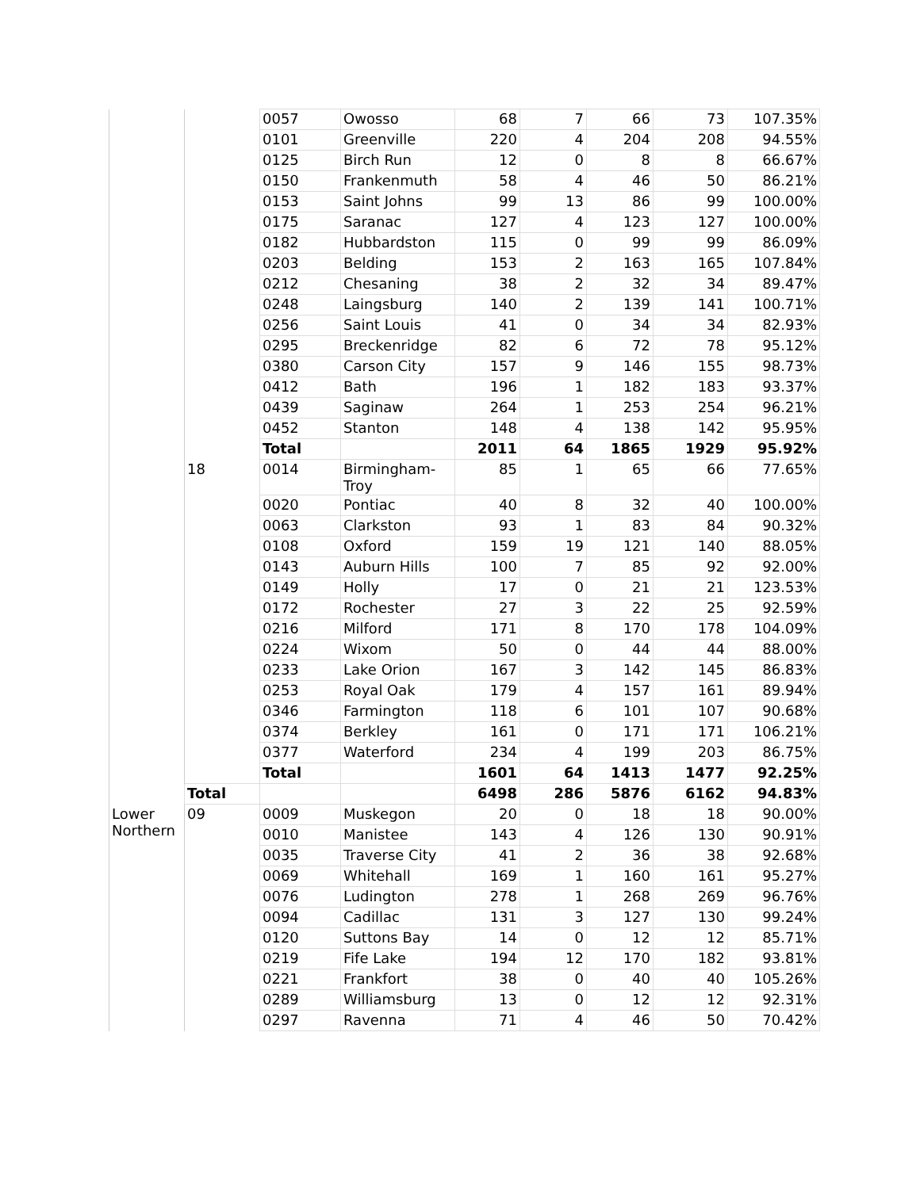| | | 0057 | Owosso | 68 | 7 | 66 | 73 | 107.35% |
| | | 0101 | Greenville | 220 | 4 | 204 | 208 | 94.55% |
| | | 0125 | Birch Run | 12 | 0 | 8 | 8 | 66.67% |
| | | 0150 | Frankenmuth | 58 | 4 | 46 | 50 | 86.21% |
| | | 0153 | Saint Johns | 99 | 13 | 86 | 99 | 100.00% |
| | | 0175 | Saranac | 127 | 4 | 123 | 127 | 100.00% |
| | | 0182 | Hubbardston | 115 | 0 | 99 | 99 | 86.09% |
| | | 0203 | Belding | 153 | 2 | 163 | 165 | 107.84% |
| | | 0212 | Chesaning | 38 | 2 | 32 | 34 | 89.47% |
| | | 0248 | Laingsburg | 140 | 2 | 139 | 141 | 100.71% |
| | | 0256 | Saint Louis | 41 | 0 | 34 | 34 | 82.93% |
| | | 0295 | Breckenridge | 82 | 6 | 72 | 78 | 95.12% |
| | | 0380 | Carson City | 157 | 9 | 146 | 155 | 98.73% |
| | | 0412 | Bath | 196 | 1 | 182 | 183 | 93.37% |
| | | 0439 | Saginaw | 264 | 1 | 253 | 254 | 96.21% |
| | | 0452 | Stanton | 148 | 4 | 138 | 142 | 95.95% |
| | | Total | | 2011 | 64 | 1865 | 1929 | 95.92% |
| | 18 | 0014 | Birmingham- Troy | 85 | 1 | 65 | 66 | 77.65% |
| | | 0020 | Pontiac | 40 | 8 | 32 | 40 | 100.00% |
| | | 0063 | Clarkston | 93 | 1 | 83 | 84 | 90.32% |
| | | 0108 | Oxford | 159 | 19 | 121 | 140 | 88.05% |
| | | 0143 | Auburn Hills | 100 | 7 | 85 | 92 | 92.00% |
| | | 0149 | Holly | 17 | 0 | 21 | 21 | 123.53% |
| | | 0172 | Rochester | 27 | 3 | 22 | 25 | 92.59% |
| | | 0216 | Milford | 171 | 8 | 170 | 178 | 104.09% |
| | | 0224 | Wixom | 50 | 0 | 44 | 44 | 88.00% |
| | | 0233 | Lake Orion | 167 | 3 | 142 | 145 | 86.83% |
| | | 0253 | Royal Oak | 179 | 4 | 157 | 161 | 89.94% |
| | | 0346 | Farmington | 118 | 6 | 101 | 107 | 90.68% |
| | | 0374 | Berkley | 161 | 0 | 171 | 171 | 106.21% |
| | | 0377 | Waterford | 234 | 4 | 199 | 203 | 86.75% |
| | | Total | | 1601 | 64 | 1413 | 1477 | 92.25% |
| | Total | | | 6498 | 286 | 5876 | 6162 | 94.83% |
| Lower Northern | 09 | 0009 | Muskegon | 20 | 0 | 18 | 18 | 90.00% |
| | | 0010 | Manistee | 143 | 4 | 126 | 130 | 90.91% |
| | | 0035 | Traverse City | 41 | 2 | 36 | 38 | 92.68% |
| | | 0069 | Whitehall | 169 | 1 | 160 | 161 | 95.27% |
| | | 0076 | Ludington | 278 | 1 | 268 | 269 | 96.76% |
| | | 0094 | Cadillac | 131 | 3 | 127 | 130 | 99.24% |
| | | 0120 | Suttons Bay | 14 | 0 | 12 | 12 | 85.71% |
| | | 0219 | Fife Lake | 194 | 12 | 170 | 182 | 93.81% |
| | | 0221 | Frankfort | 38 | 0 | 40 | 40 | 105.26% |
| | | 0289 | Williamsburg | 13 | 0 | 12 | 12 | 92.31% |
| | | 0297 | Ravenna | 71 | 4 | 46 | 50 | 70.42% |